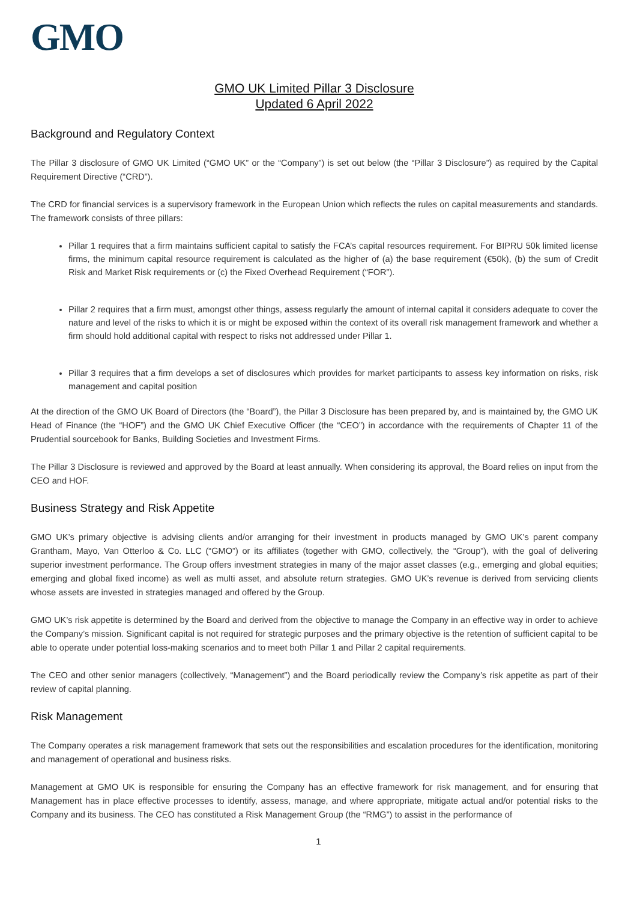GMO
GMO UK Limited Pillar 3 Disclosure
Updated 6 April 2022
Background and Regulatory Context
The Pillar 3 disclosure of GMO UK Limited (“GMO UK” or the “Company”) is set out below (the “Pillar 3 Disclosure”) as required by the Capital Requirement Directive (“CRD”).
The CRD for financial services is a supervisory framework in the European Union which reflects the rules on capital measurements and standards. The framework consists of three pillars:
Pillar 1 requires that a firm maintains sufficient capital to satisfy the FCA’s capital resources requirement. For BIPRU 50k limited license firms, the minimum capital resource requirement is calculated as the higher of (a) the base requirement (€50k), (b) the sum of Credit Risk and Market Risk requirements or (c) the Fixed Overhead Requirement (“FOR”).
Pillar 2 requires that a firm must, amongst other things, assess regularly the amount of internal capital it considers adequate to cover the nature and level of the risks to which it is or might be exposed within the context of its overall risk management framework and whether a firm should hold additional capital with respect to risks not addressed under Pillar 1.
Pillar 3 requires that a firm develops a set of disclosures which provides for market participants to assess key information on risks, risk management and capital position
At the direction of the GMO UK Board of Directors (the “Board”), the Pillar 3 Disclosure has been prepared by, and is maintained by, the GMO UK Head of Finance (the “HOF”) and the GMO UK Chief Executive Officer (the “CEO”) in accordance with the requirements of Chapter 11 of the Prudential sourcebook for Banks, Building Societies and Investment Firms.
The Pillar 3 Disclosure is reviewed and approved by the Board at least annually. When considering its approval, the Board relies on input from the CEO and HOF.
Business Strategy and Risk Appetite
GMO UK’s primary objective is advising clients and/or arranging for their investment in products managed by GMO UK’s parent company Grantham, Mayo, Van Otterloo & Co. LLC (“GMO”) or its affiliates (together with GMO, collectively, the “Group”), with the goal of delivering superior investment performance. The Group offers investment strategies in many of the major asset classes (e.g., emerging and global equities; emerging and global fixed income) as well as multi asset, and absolute return strategies. GMO UK’s revenue is derived from servicing clients whose assets are invested in strategies managed and offered by the Group.
GMO UK’s risk appetite is determined by the Board and derived from the objective to manage the Company in an effective way in order to achieve the Company’s mission. Significant capital is not required for strategic purposes and the primary objective is the retention of sufficient capital to be able to operate under potential loss-making scenarios and to meet both Pillar 1 and Pillar 2 capital requirements.
The CEO and other senior managers (collectively, “Management”) and the Board periodically review the Company’s risk appetite as part of their review of capital planning.
Risk Management
The Company operates a risk management framework that sets out the responsibilities and escalation procedures for the identification, monitoring and management of operational and business risks.
Management at GMO UK is responsible for ensuring the Company has an effective framework for risk management, and for ensuring that Management has in place effective processes to identify, assess, manage, and where appropriate, mitigate actual and/or potential risks to the Company and its business. The CEO has constituted a Risk Management Group (the “RMG”) to assist in the performance of
1